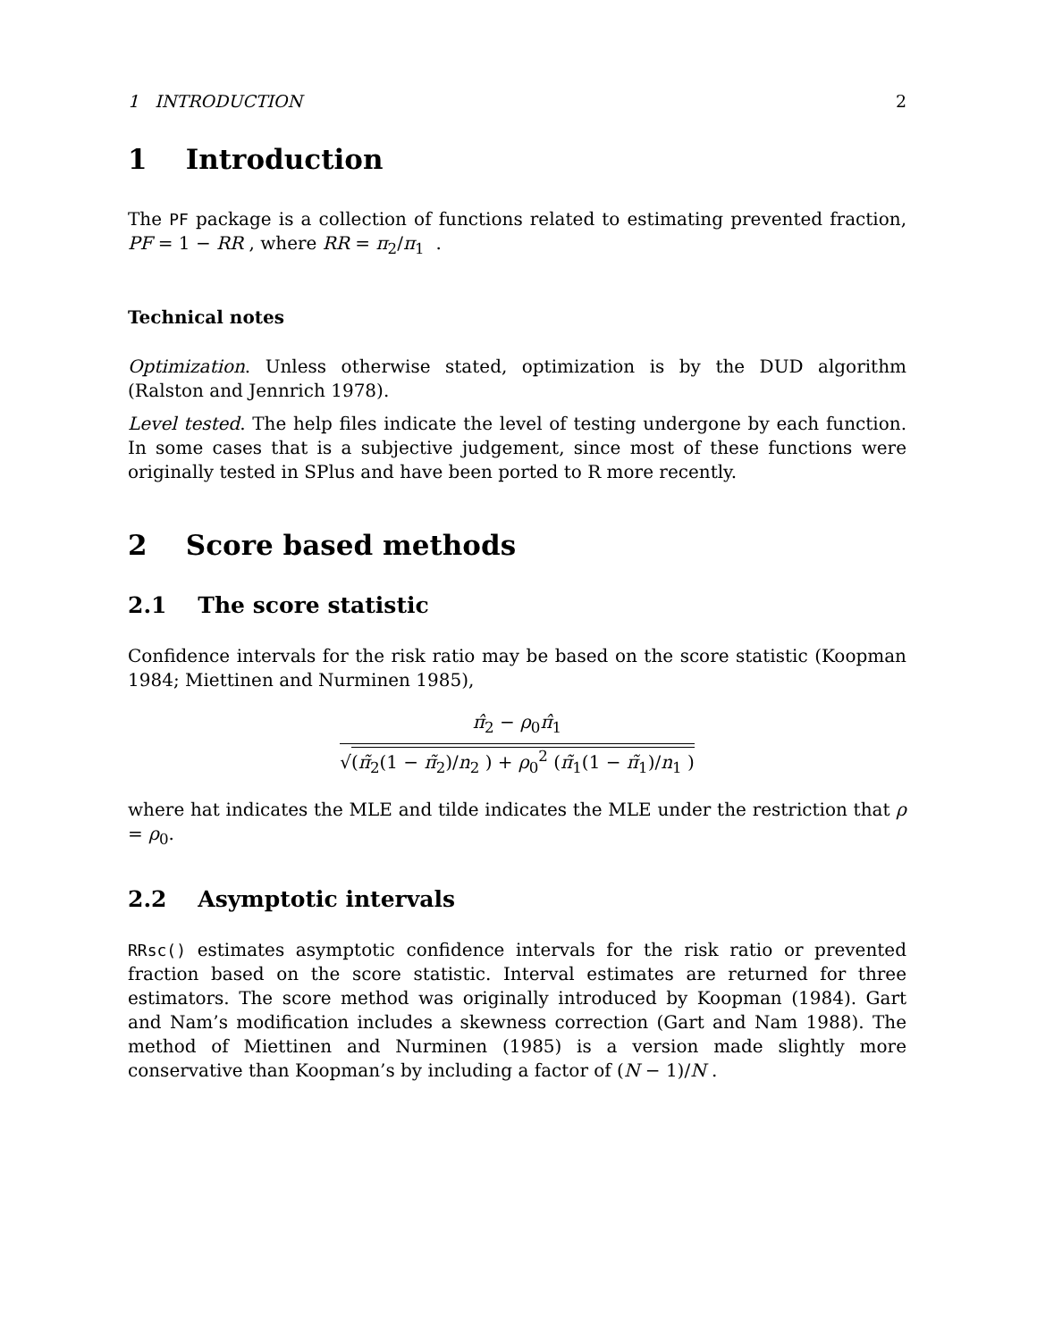1 INTRODUCTION 2
1 Introduction
The PF package is a collection of functions related to estimating prevented fraction, PF = 1 − RR , where RR = π<sub>2</sub>/π<sub>1</sub> .
Technical notes
Optimization. Unless otherwise stated, optimization is by the DUD algorithm (Ralston and Jennrich 1978).
Level tested. The help files indicate the level of testing undergone by each function. In some cases that is a subjective judgement, since most of these functions were originally tested in SPlus and have been ported to R more recently.
2 Score based methods
2.1 The score statistic
Confidence intervals for the risk ratio may be based on the score statistic (Koopman 1984; Miettinen and Nurminen 1985),
π̂<sub>2</sub> − ρ<sub>0</sub>π̂<sub>1</sub>
√(π̃<sub>2</sub>(1 − π̃<sub>2</sub>)/n<sub>2</sub> ) + ρ<sub>0</sub><sup>2</sup> (π̃<sub>1</sub>(1 − π̃<sub>1</sub>)/n<sub>1</sub> )
where hat indicates the MLE and tilde indicates the MLE under the restriction that ρ = ρ<sub>0</sub>.
2.2 Asymptotic intervals
RRsc() estimates asymptotic confidence intervals for the risk ratio or prevented fraction based on the score statistic. Interval estimates are returned for three estimators. The score method was originally introduced by Koopman (1984). Gart and Nam’s modification includes a skewness correction (Gart and Nam 1988). The method of Miettinen and Nurminen (1985) is a version made slightly more conservative than Koopman’s by including a factor of (N − 1)/N .